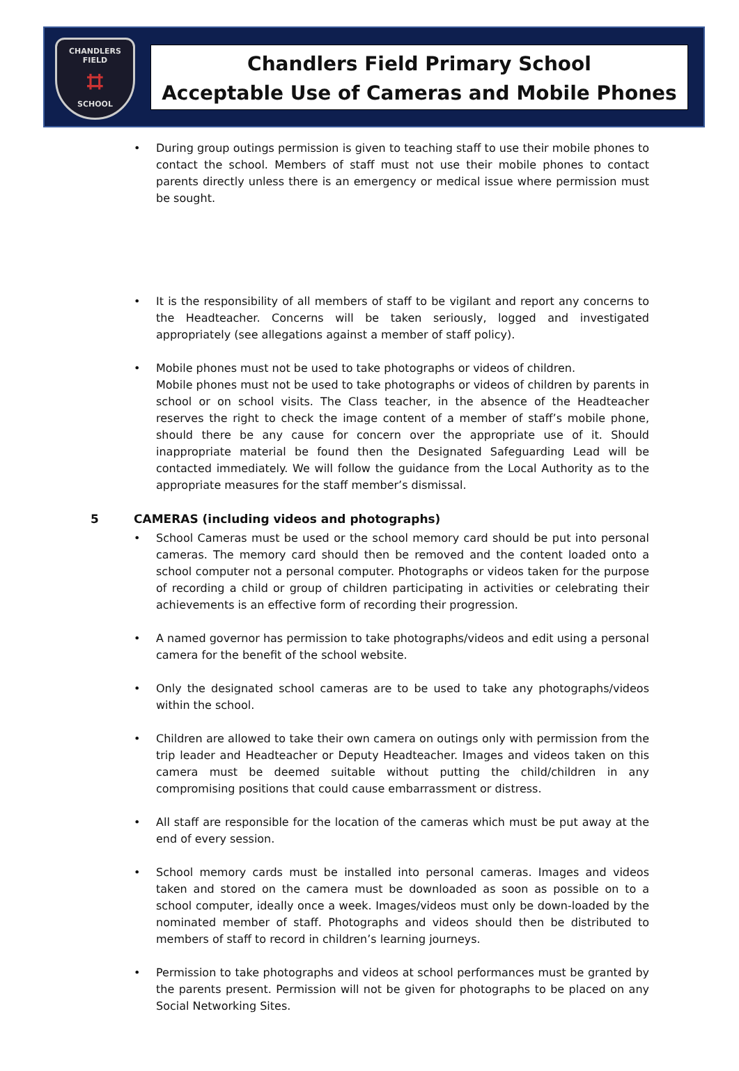CHANDLERS
FIELD
⌗
SCHOOL
Chandlers Field Primary School
Acceptable Use of Cameras and Mobile Phones
• During group outings permission is given to teaching staff to use their mobile phones to contact the school. Members of staff must not use their mobile phones to contact parents directly unless there is an emergency or medical issue where permission must be sought.
• It is the responsibility of all members of staff to be vigilant and report any concerns to the Headteacher. Concerns will be taken seriously, logged and investigated appropriately (see allegations against a member of staff policy).
• Mobile phones must not be used to take photographs or videos of children.
Mobile phones must not be used to take photographs or videos of children by parents in school or on school visits. The Class teacher, in the absence of the Headteacher reserves the right to check the image content of a member of staff’s mobile phone, should there be any cause for concern over the appropriate use of it. Should inappropriate material be found then the Designated Safeguarding Lead will be contacted immediately. We will follow the guidance from the Local Authority as to the appropriate measures for the staff member’s dismissal.
5 CAMERAS (including videos and photographs)
• School Cameras must be used or the school memory card should be put into personal cameras. The memory card should then be removed and the content loaded onto a school computer not a personal computer. Photographs or videos taken for the purpose of recording a child or group of children participating in activities or celebrating their achievements is an effective form of recording their progression.
• A named governor has permission to take photographs/videos and edit using a personal camera for the benefit of the school website.
• Only the designated school cameras are to be used to take any photographs/videos within the school.
• Children are allowed to take their own camera on outings only with permission from the trip leader and Headteacher or Deputy Headteacher. Images and videos taken on this camera must be deemed suitable without putting the child/children in any compromising positions that could cause embarrassment or distress.
• All staff are responsible for the location of the cameras which must be put away at the end of every session.
• School memory cards must be installed into personal cameras. Images and videos taken and stored on the camera must be downloaded as soon as possible on to a school computer, ideally once a week. Images/videos must only be down-loaded by the nominated member of staff. Photographs and videos should then be distributed to members of staff to record in children’s learning journeys.
• Permission to take photographs and videos at school performances must be granted by the parents present. Permission will not be given for photographs to be placed on any Social Networking Sites.